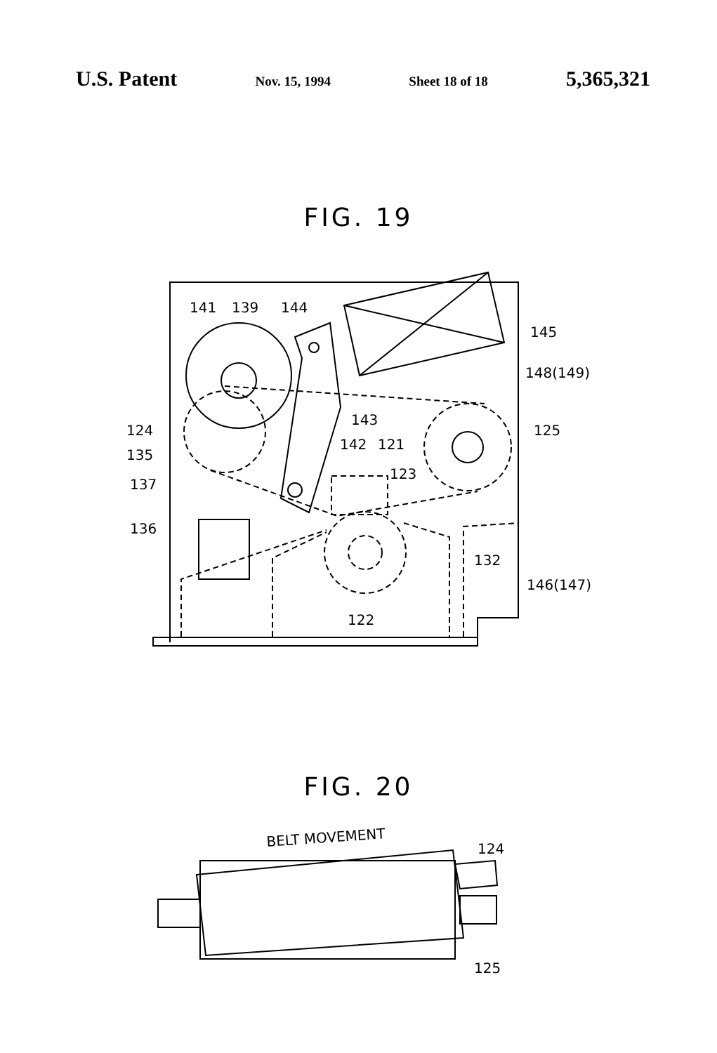U.S. Patent Nov. 15, 1994 Sheet 18 of 18 5,365,321
FIG. 19
141
139
144
145
148(149)
124
135
137
136
143
142
121
123
125
132
146(147)
122
FIG. 20
BELT MOVEMENT
124
125